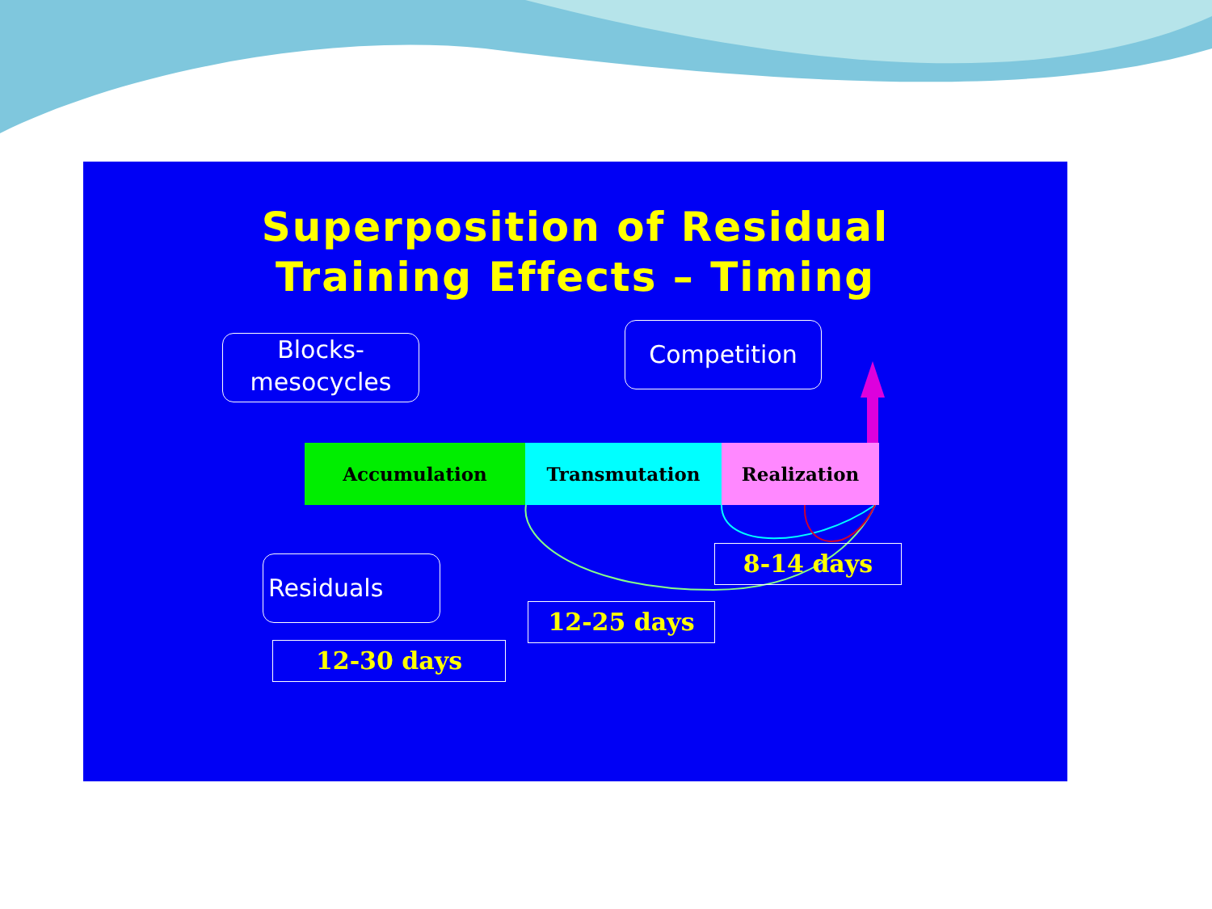Superposition of Residual
Training Effects – Timing
Blocks-
mesocycles
Competition
Accumulation Transmutation Realization
Residuals 8-14 days
12-25 days
12-30 days